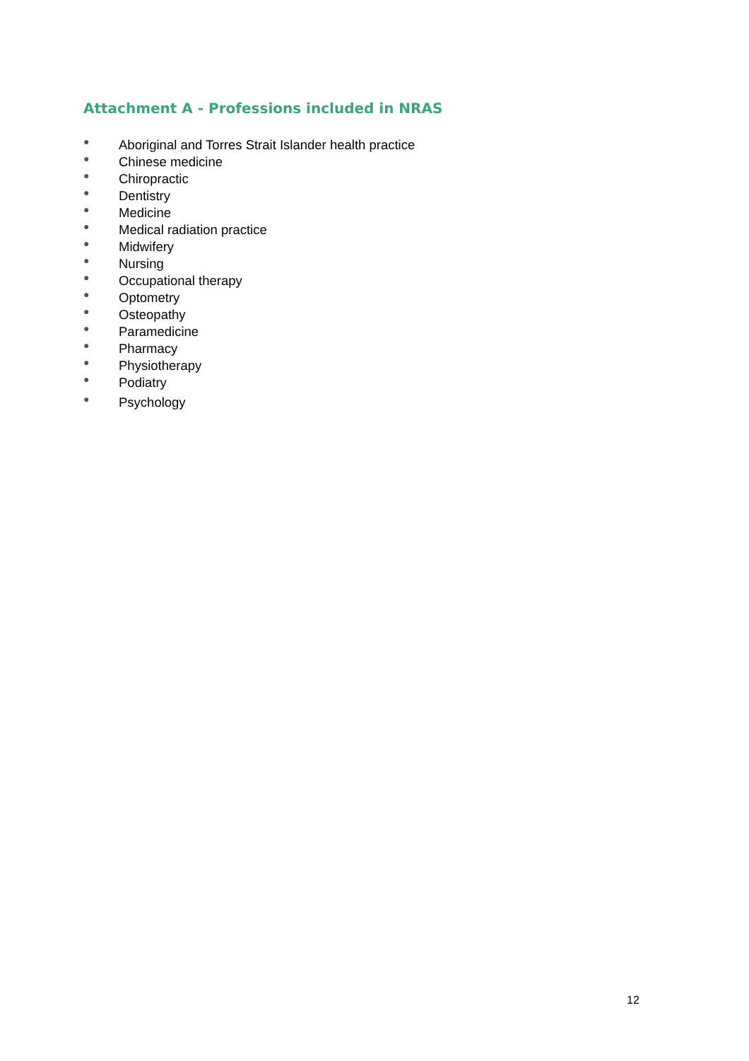Attachment A - Professions included in NRAS
● Aboriginal and Torres Strait Islander health practice
● Chinese medicine
● Chiropractic
● Dentistry
● Medicine
● Medical radiation practice
● Midwifery
● Nursing
● Occupational therapy
● Optometry
● Osteopathy
● Paramedicine
● Pharmacy
● Physiotherapy
● Podiatry
● Psychology
12